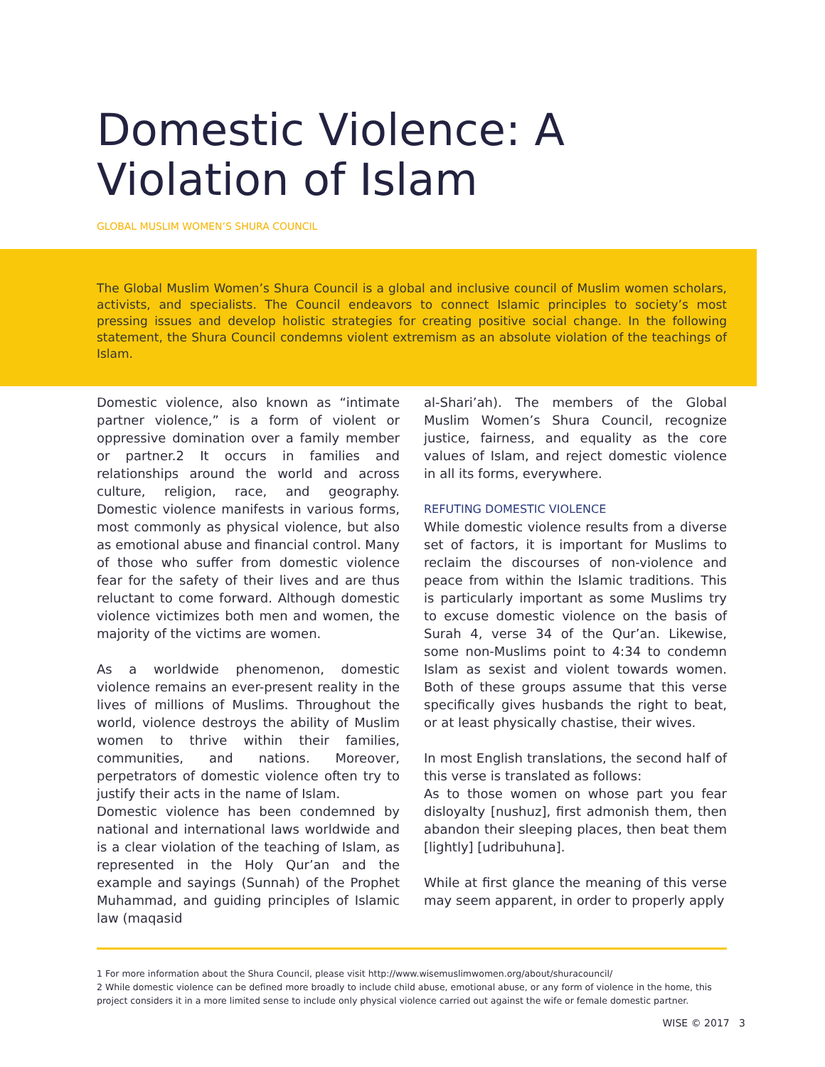Domestic Violence: A Violation of Islam
GLOBAL MUSLIM WOMEN’S SHURA COUNCIL
The Global Muslim Women’s Shura Council is a global and inclusive council of Muslim women scholars, activists, and specialists. The Council endeavors to connect Islamic principles to society’s most pressing issues and develop holistic strategies for creating positive social change. In the following statement, the Shura Council condemns violent extremism as an absolute violation of the teachings of Islam.
Domestic violence, also known as “intimate partner violence,” is a form of violent or oppressive domination over a family member or partner.2 It occurs in families and relationships around the world and across culture, religion, race, and geography. Domestic violence manifests in various forms, most commonly as physical violence, but also as emotional abuse and financial control. Many of those who suffer from domestic violence fear for the safety of their lives and are thus reluctant to come forward. Although domestic violence victimizes both men and women, the majority of the victims are women.
As a worldwide phenomenon, domestic violence remains an ever-present reality in the lives of millions of Muslims. Throughout the world, violence destroys the ability of Muslim women to thrive within their families, communities, and nations. Moreover, perpetrators of domestic violence often try to justify their acts in the name of Islam.
Domestic violence has been condemned by national and international laws worldwide and is a clear violation of the teaching of Islam, as represented in the Holy Qur’an and the example and sayings (Sunnah) of the Prophet Muhammad, and guiding principles of Islamic law (maqasid
al-Shari’ah). The members of the Global Muslim Women’s Shura Council, recognize justice, fairness, and equality as the core values of Islam, and reject domestic violence in all its forms, everywhere.
REFUTING DOMESTIC VIOLENCE
While domestic violence results from a diverse set of factors, it is important for Muslims to reclaim the discourses of non-violence and peace from within the Islamic traditions. This is particularly important as some Muslims try to excuse domestic violence on the basis of Surah 4, verse 34 of the Qur’an. Likewise, some non-Muslims point to 4:34 to condemn Islam as sexist and violent towards women. Both of these groups assume that this verse specifically gives husbands the right to beat, or at least physically chastise, their wives.
In most English translations, the second half of this verse is translated as follows:
As to those women on whose part you fear disloyalty [nushuz], first admonish them, then abandon their sleeping places, then beat them [lightly] [udribuhuna].
While at first glance the meaning of this verse may seem apparent, in order to properly apply
1 For more information about the Shura Council, please visit http://www.wisemuslimwomen.org/about/shuracouncil/
2 While domestic violence can be defined more broadly to include child abuse, emotional abuse, or any form of violence in the home, this project considers it in a more limited sense to include only physical violence carried out against the wife or female domestic partner.
WISE © 2017 3